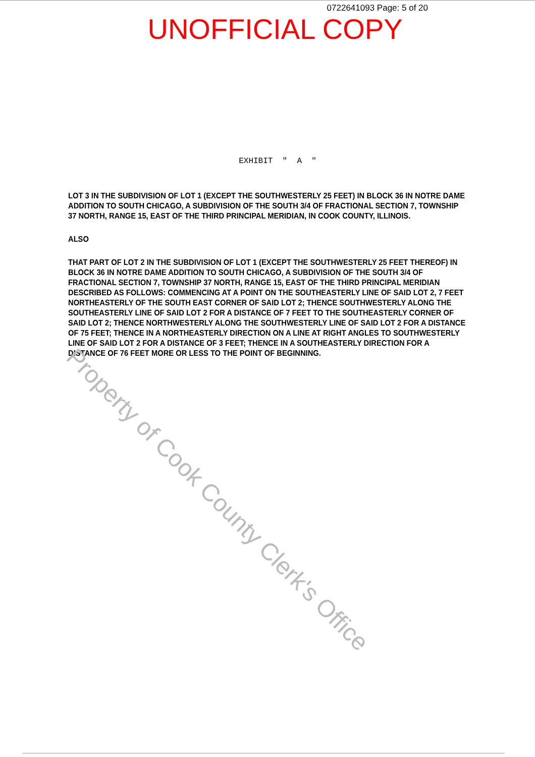0722641093 Page: 5 of 20
UNOFFICIAL COPY
EXHIBIT " A "
LOT 3 IN THE SUBDIVISION OF LOT 1 (EXCEPT THE SOUTHWESTERLY 25 FEET) IN BLOCK 36 IN NOTRE DAME ADDITION TO SOUTH CHICAGO, A SUBDIVISION OF THE SOUTH 3/4 OF FRACTIONAL SECTION 7, TOWNSHIP 37 NORTH, RANGE 15, EAST OF THE THIRD PRINCIPAL MERIDIAN, IN COOK COUNTY, ILLINOIS.
ALSO
THAT PART OF LOT 2 IN THE SUBDIVISION OF LOT 1 (EXCEPT THE SOUTHWESTERLY 25 FEET THEREOF) IN BLOCK 36 IN NOTRE DAME ADDITION TO SOUTH CHICAGO, A SUBDIVISION OF THE SOUTH 3/4 OF FRACTIONAL SECTION 7, TOWNSHIP 37 NORTH, RANGE 15, EAST OF THE THIRD PRINCIPAL MERIDIAN DESCRIBED AS FOLLOWS: COMMENCING AT A POINT ON THE SOUTHEASTERLY LINE OF SAID LOT 2, 7 FEET NORTHEASTERLY OF THE SOUTH EAST CORNER OF SAID LOT 2; THENCE SOUTHWESTERLY ALONG THE SOUTHEASTERLY LINE OF SAID LOT 2 FOR A DISTANCE OF 7 FEET TO THE SOUTHEASTERLY CORNER OF SAID LOT 2; THENCE NORTHWESTERLY ALONG THE SOUTHWESTERLY LINE OF SAID LOT 2 FOR A DISTANCE OF 75 FEET; THENCE IN A NORTHEASTERLY DIRECTION ON A LINE AT RIGHT ANGLES TO SOUTHWESTERLY LINE OF SAID LOT 2 FOR A DISTANCE OF 3 FEET; THENCE IN A SOUTHEASTERLY DIRECTION FOR A DISTANCE OF 76 FEET MORE OR LESS TO THE POINT OF BEGINNING.
Property of Cook County Clerk's Office